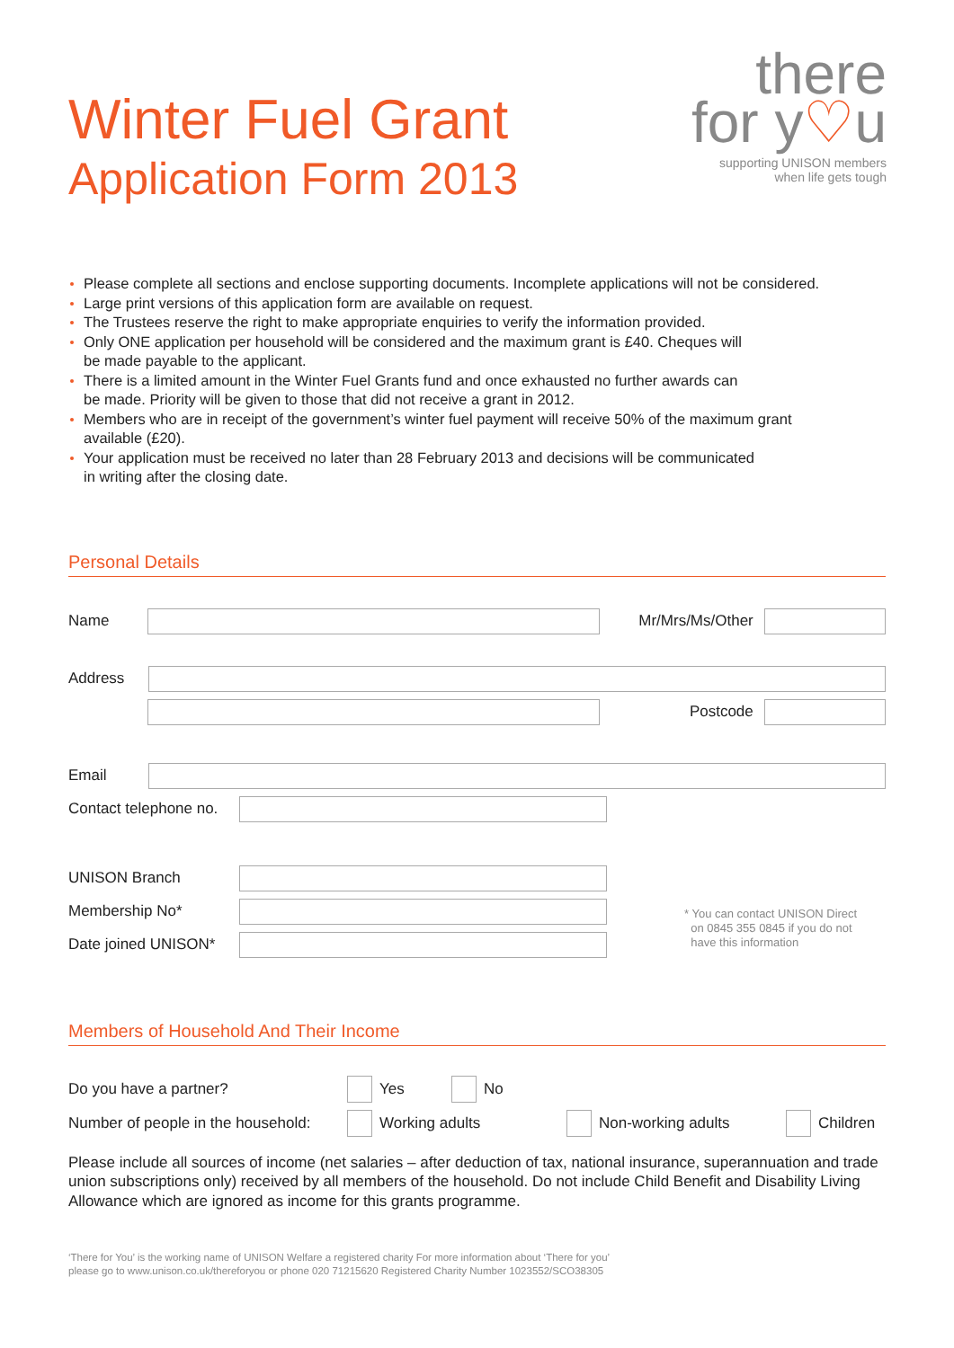Winter Fuel Grant
Application Form 2013
there
for y♡u
supporting UNISON members
when life gets tough
Please complete all sections and enclose supporting documents. Incomplete applications will not be considered.
Large print versions of this application form are available on request.
The Trustees reserve the right to make appropriate enquiries to verify the information provided.
Only ONE application per household will be considered and the maximum grant is £40. Cheques will
be made payable to the applicant.
There is a limited amount in the Winter Fuel Grants fund and once exhausted no further awards can
be made. Priority will be given to those that did not receive a grant in 2012.
Members who are in receipt of the government’s winter fuel payment will receive 50% of the maximum grant
available (£20).
Your application must be received no later than 28 February 2013 and decisions will be communicated
in writing after the closing date.
Personal Details
Name Mr/Mrs/Ms/Other
Address
Postcode
Email
Contact telephone no.
UNISON Branch
Membership No*
Date joined UNISON*
* You can contact UNISON Direct
on 0845 355 0845 if you do not
have this information
Members of Household And Their Income
Do you have a partner? Yes No
Number of people in the household: Working adults Non-working adults Children
Please include all sources of income (net salaries – after deduction of tax, national insurance, superannuation and trade union subscriptions only) received by all members of the household. Do not include Child Benefit and Disability Living Allowance which are ignored as income for this grants programme.
‘There for You’ is the working name of UNISON Welfare a registered charity For more information about ‘There for you’
please go to www.unison.co.uk/thereforyou or phone 020 71215620 Registered Charity Number 1023552/SCO38305